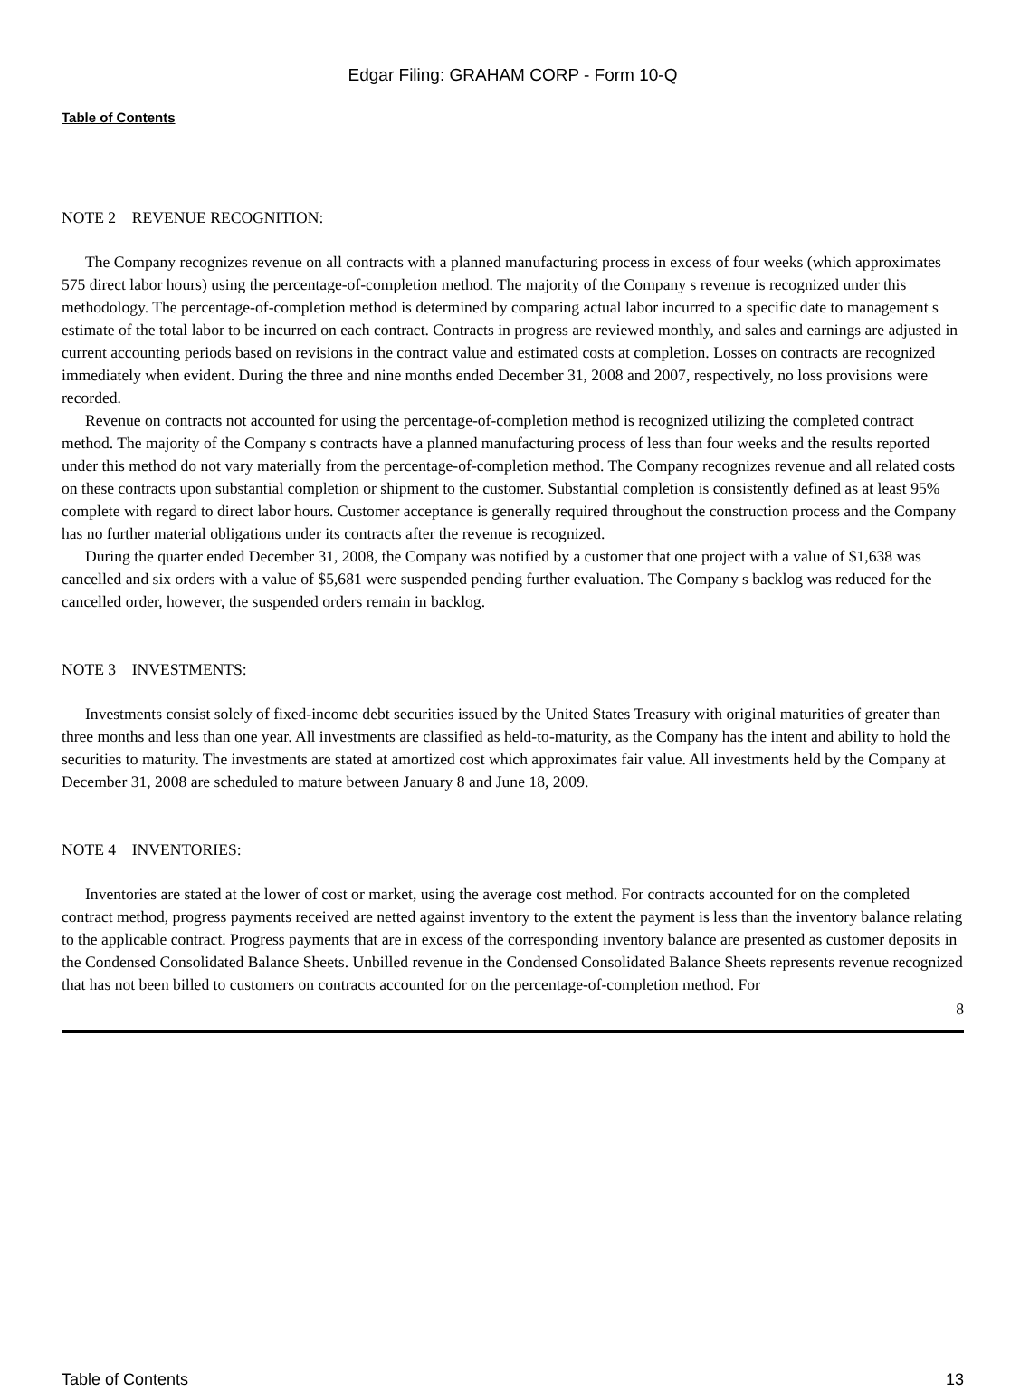Edgar Filing: GRAHAM CORP - Form 10-Q
Table of Contents
NOTE 2 REVENUE RECOGNITION:
The Company recognizes revenue on all contracts with a planned manufacturing process in excess of four weeks (which approximates 575 direct labor hours) using the percentage-of-completion method. The majority of the Company s revenue is recognized under this methodology. The percentage-of-completion method is determined by comparing actual labor incurred to a specific date to management s estimate of the total labor to be incurred on each contract. Contracts in progress are reviewed monthly, and sales and earnings are adjusted in current accounting periods based on revisions in the contract value and estimated costs at completion. Losses on contracts are recognized immediately when evident. During the three and nine months ended December 31, 2008 and 2007, respectively, no loss provisions were recorded.
Revenue on contracts not accounted for using the percentage-of-completion method is recognized utilizing the completed contract method. The majority of the Company s contracts have a planned manufacturing process of less than four weeks and the results reported under this method do not vary materially from the percentage-of-completion method. The Company recognizes revenue and all related costs on these contracts upon substantial completion or shipment to the customer. Substantial completion is consistently defined as at least 95% complete with regard to direct labor hours. Customer acceptance is generally required throughout the construction process and the Company has no further material obligations under its contracts after the revenue is recognized.
During the quarter ended December 31, 2008, the Company was notified by a customer that one project with a value of $1,638 was cancelled and six orders with a value of $5,681 were suspended pending further evaluation. The Company s backlog was reduced for the cancelled order, however, the suspended orders remain in backlog.
NOTE 3 INVESTMENTS:
Investments consist solely of fixed-income debt securities issued by the United States Treasury with original maturities of greater than three months and less than one year. All investments are classified as held-to-maturity, as the Company has the intent and ability to hold the securities to maturity. The investments are stated at amortized cost which approximates fair value. All investments held by the Company at December 31, 2008 are scheduled to mature between January 8 and June 18, 2009.
NOTE 4 INVENTORIES:
Inventories are stated at the lower of cost or market, using the average cost method. For contracts accounted for on the completed contract method, progress payments received are netted against inventory to the extent the payment is less than the inventory balance relating to the applicable contract. Progress payments that are in excess of the corresponding inventory balance are presented as customer deposits in the Condensed Consolidated Balance Sheets. Unbilled revenue in the Condensed Consolidated Balance Sheets represents revenue recognized that has not been billed to customers on contracts accounted for on the percentage-of-completion method. For
8
Table of Contents 13